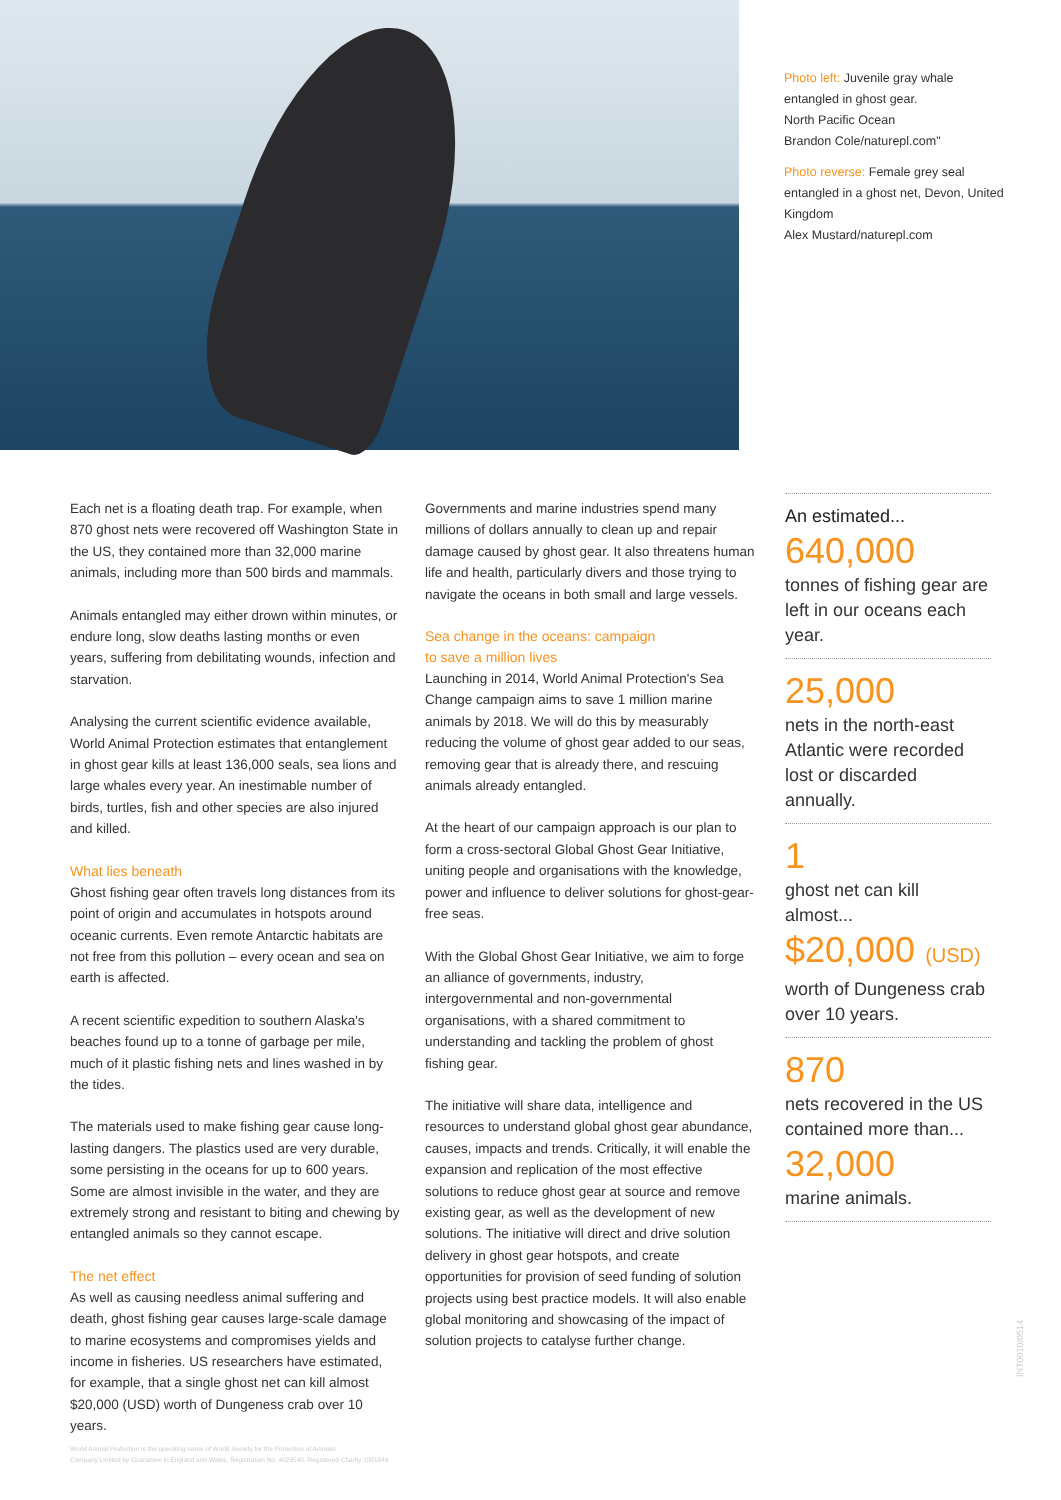Photo left: Juvenile gray whale entangled in ghost gear.
North Pacific Ocean
Brandon Cole/naturepl.com"
Photo reverse: Female grey seal entangled in a ghost net, Devon, United Kingdom
Alex Mustard/naturepl.com
Each net is a floating death trap. For example, when 870 ghost nets were recovered off Washington State in the US, they contained more than 32,000 marine animals, including more than 500 birds and mammals.
Animals entangled may either drown within minutes, or endure long, slow deaths lasting months or even years, suffering from debilitating wounds, infection and starvation.
Analysing the current scientific evidence available, World Animal Protection estimates that entanglement in ghost gear kills at least 136,000 seals, sea lions and large whales every year. An inestimable number of birds, turtles, fish and other species are also injured and killed.
What lies beneath
Ghost fishing gear often travels long distances from its point of origin and accumulates in hotspots around oceanic currents. Even remote Antarctic habitats are not free from this pollution – every ocean and sea on earth is affected.
A recent scientific expedition to southern Alaska's beaches found up to a tonne of garbage per mile, much of it plastic fishing nets and lines washed in by the tides.
The materials used to make fishing gear cause long-lasting dangers. The plastics used are very durable, some persisting in the oceans for up to 600 years. Some are almost invisible in the water, and they are extremely strong and resistant to biting and chewing by entangled animals so they cannot escape.
The net effect
As well as causing needless animal suffering and death, ghost fishing gear causes large-scale damage to marine ecosystems and compromises yields and income in fisheries. US researchers have estimated, for example, that a single ghost net can kill almost $20,000 (USD) worth of Dungeness crab over 10 years.
Governments and marine industries spend many millions of dollars annually to clean up and repair damage caused by ghost gear. It also threatens human life and health, particularly divers and those trying to navigate the oceans in both small and large vessels.
Sea change in the oceans: campaign
to save a million lives
Launching in 2014, World Animal Protection's Sea Change campaign aims to save 1 million marine animals by 2018. We will do this by measurably reducing the volume of ghost gear added to our seas, removing gear that is already there, and rescuing animals already entangled.
At the heart of our campaign approach is our plan to form a cross-sectoral Global Ghost Gear Initiative, uniting people and organisations with the knowledge, power and influence to deliver solutions for ghost-gear-free seas.
With the Global Ghost Gear Initiative, we aim to forge an alliance of governments, industry, intergovernmental and non-governmental organisations, with a shared commitment to understanding and tackling the problem of ghost fishing gear.
The initiative will share data, intelligence and resources to understand global ghost gear abundance, causes, impacts and trends. Critically, it will enable the expansion and replication of the most effective solutions to reduce ghost gear at source and remove existing gear, as well as the development of new solutions. The initiative will direct and drive solution delivery in ghost gear hotspots, and create opportunities for provision of seed funding of solution projects using best practice models. It will also enable global monitoring and showcasing of the impact of solution projects to catalyse further change.
An estimated...
640,000
tonnes of fishing gear are left in our oceans each year.
25,000
nets in the north-east Atlantic were recorded lost or discarded annually.
1
ghost net can kill almost...
$20,000 (USD)
worth of Dungeness crab over 10 years.
870
nets recovered in the US contained more than...
32,000
marine animals.
World Animal Protection is the operating name of World Society for the Protection of Animals.
Company Limited by Guarantee in England and Wales, Registration No. 4029540. Registered Charity 1081849
INT0010/0514